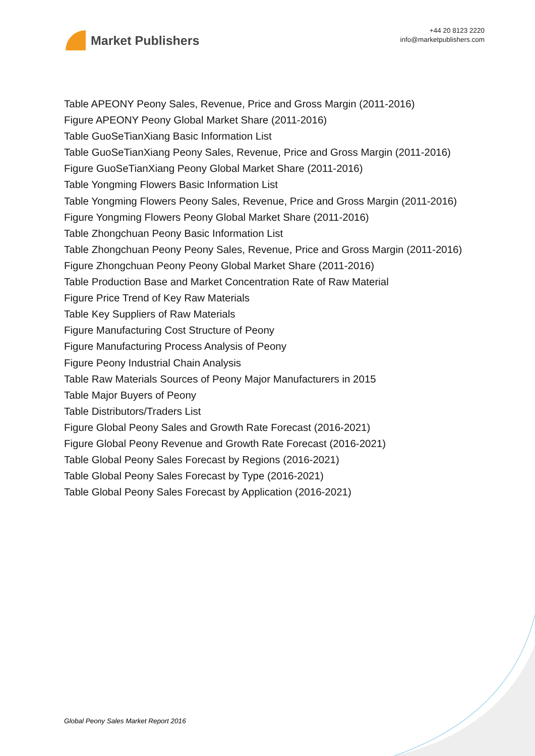Market Publishers
+44 20 8123 2220
info@marketpublishers.com
Table APEONY Peony Sales, Revenue, Price and Gross Margin (2011-2016)
Figure APEONY Peony Global Market Share (2011-2016)
Table GuoSeTianXiang Basic Information List
Table GuoSeTianXiang Peony Sales, Revenue, Price and Gross Margin (2011-2016)
Figure GuoSeTianXiang Peony Global Market Share (2011-2016)
Table Yongming Flowers Basic Information List
Table Yongming Flowers Peony Sales, Revenue, Price and Gross Margin (2011-2016)
Figure Yongming Flowers Peony Global Market Share (2011-2016)
Table Zhongchuan Peony Basic Information List
Table Zhongchuan Peony Peony Sales, Revenue, Price and Gross Margin (2011-2016)
Figure Zhongchuan Peony Peony Global Market Share (2011-2016)
Table Production Base and Market Concentration Rate of Raw Material
Figure Price Trend of Key Raw Materials
Table Key Suppliers of Raw Materials
Figure Manufacturing Cost Structure of Peony
Figure Manufacturing Process Analysis of Peony
Figure Peony Industrial Chain Analysis
Table Raw Materials Sources of Peony Major Manufacturers in 2015
Table Major Buyers of Peony
Table Distributors/Traders List
Figure Global Peony Sales and Growth Rate Forecast (2016-2021)
Figure Global Peony Revenue and Growth Rate Forecast (2016-2021)
Table Global Peony Sales Forecast by Regions (2016-2021)
Table Global Peony Sales Forecast by Type (2016-2021)
Table Global Peony Sales Forecast by Application (2016-2021)
Global Peony Sales Market Report 2016